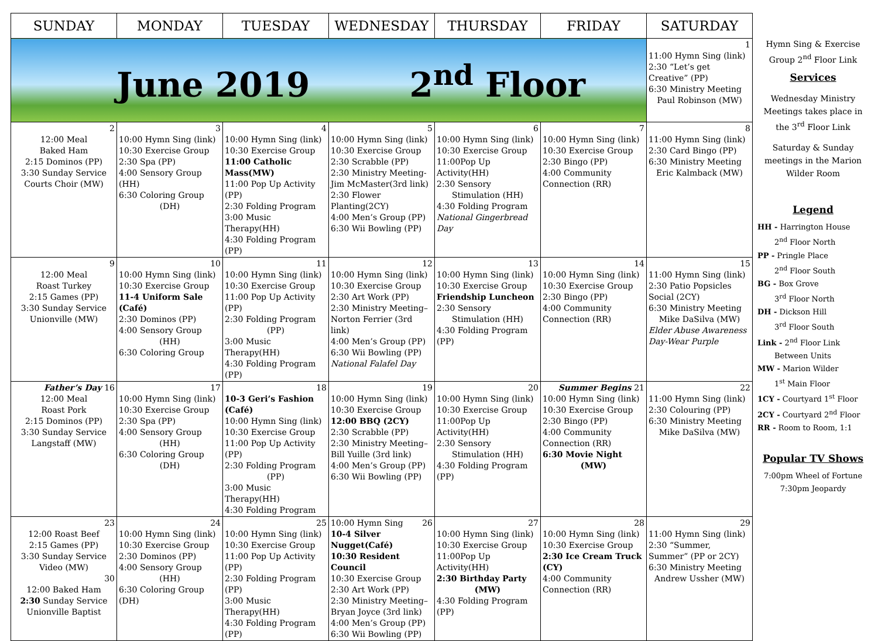| SUNDAY | MONDAY | TUESDAY | WEDNESDAY | THURSDAY | FRIDAY | SATURDAY |
| --- | --- | --- | --- | --- | --- | --- |
| June 2019 2<sup>nd</sup> Floor | | | | | | 1 11:00 Hymn Sing (link) 2:30 “Let’s get Creative” (PP) 6:30 Ministry Meeting Paul Robinson (MW) |
| 2 12:00 Meal Baked Ham 2:15 Dominos (PP) 3:30 Sunday Service Courts Choir (MW) | 3 10:00 Hymn Sing (link) 10:30 Exercise Group 2:30 Spa (PP) 4:00 Sensory Group (HH) 6:30 Coloring Group (DH) | 4 10:00 Hymn Sing (link) 10:30 Exercise Group 11:00 Catholic Mass(MW) 11:00 Pop Up Activity (PP) 2:30 Folding Program 3:00 Music Therapy(HH) 4:30 Folding Program (PP) | 5 10:00 Hymn Sing (link) 10:30 Exercise Group 2:30 Scrabble (PP) 2:30 Ministry Meeting- Jim McMaster(3rd link) 2:30 Flower Planting(2CY) 4:00 Men’s Group (PP) 6:30 Wii Bowling (PP) | 6 10:00 Hymn Sing (link) 10:30 Exercise Group 11:00Pop Up Activity(HH) 2:30 Sensory Stimulation (HH) 4:30 Folding Program National Gingerbread Day | 7 10:00 Hymn Sing (link) 10:30 Exercise Group 2:30 Bingo (PP) 4:00 Community Connection (RR) | 8 11:00 Hymn Sing (link) 2:30 Card Bingo (PP) 6:30 Ministry Meeting Eric Kalmback (MW) |
| 9 12:00 Meal Roast Turkey 2:15 Games (PP) 3:30 Sunday Service Unionville (MW) | 10 10:00 Hymn Sing (link) 10:30 Exercise Group 11-4 Uniform Sale (Café) 2:30 Dominos (PP) 4:00 Sensory Group (HH) 6:30 Coloring Group | 11 10:00 Hymn Sing (link) 10:30 Exercise Group 11:00 Pop Up Activity (PP) 2:30 Folding Program (PP) 3:00 Music Therapy(HH) 4:30 Folding Program (PP) | 12 10:00 Hymn Sing (link) 10:30 Exercise Group 2:30 Art Work (PP) 2:30 Ministry Meeting– Norton Ferrier (3rd link) 4:00 Men’s Group (PP) 6:30 Wii Bowling (PP) National Falafel Day | 13 10:00 Hymn Sing (link) 10:30 Exercise Group Friendship Luncheon 2:30 Sensory Stimulation (HH) 4:30 Folding Program (PP) | 14 10:00 Hymn Sing (link) 10:30 Exercise Group 2:30 Bingo (PP) 4:00 Community Connection (RR) | 15 11:00 Hymn Sing (link) 2:30 Patio Popsicles Social (2CY) 6:30 Ministry Meeting Mike DaSilva (MW) Elder Abuse Awareness Day-Wear Purple |
| Father’s Day 16 12:00 Meal Roast Pork 2:15 Dominos (PP) 3:30 Sunday Service Langstaff (MW) | 17 10:00 Hymn Sing (link) 10:30 Exercise Group 2:30 Spa (PP) 4:00 Sensory Group (HH) 6:30 Coloring Group (DH) | 18 10-3 Geri’s Fashion (Café) 10:00 Hymn Sing (link) 10:30 Exercise Group 11:00 Pop Up Activity (PP) 2:30 Folding Program (PP) 3:00 Music Therapy(HH) 4:30 Folding Program | 19 10:00 Hymn Sing (link) 10:30 Exercise Group 12:00 BBQ (2CY) 2:30 Scrabble (PP) 2:30 Ministry Meeting– Bill Yuille (3rd link) 4:00 Men’s Group (PP) 6:30 Wii Bowling (PP) | 20 10:00 Hymn Sing (link) 10:30 Exercise Group 11:00Pop Up Activity(HH) 2:30 Sensory Stimulation (HH) 4:30 Folding Program (PP) | Summer Begins 21 10:00 Hymn Sing (link) 10:30 Exercise Group 2:30 Bingo (PP) 4:00 Community Connection (RR) 6:30 Movie Night (MW) | 22 11:00 Hymn Sing (link) 2:30 Colouring (PP) 6:30 Ministry Meeting Mike DaSilva (MW) |
| 23 12:00 Roast Beef 2:15 Games (PP) 3:30 Sunday Service Video (MW) 30 12:00 Baked Ham 2:30 Sunday Service Unionville Baptist | 24 10:00 Hymn Sing (link) 10:30 Exercise Group 2:30 Dominos (PP) 4:00 Sensory Group (HH) 6:30 Coloring Group (DH) | 25 10:00 Hymn Sing (link) 10:30 Exercise Group 11:00 Pop Up Activity (PP) 2:30 Folding Program (PP) 3:00 Music Therapy(HH) 4:30 Folding Program (PP) | 10:00 Hymn Sing 26 10-4 Silver Nugget(Café) 10:30 Resident Council 10:30 Exercise Group 2:30 Art Work (PP) 2:30 Ministry Meeting– Bryan Joyce (3rd link) 4:00 Men’s Group (PP) 6:30 Wii Bowling (PP) | 27 10:00 Hymn Sing (link) 10:30 Exercise Group 11:00Pop Up Activity(HH) 2:30 Birthday Party (MW) 4:30 Folding Program (PP) | 28 10:00 Hymn Sing (link) 10:30 Exercise Group 2:30 Ice Cream Truck (CY) 4:00 Community Connection (RR) | 29 11:00 Hymn Sing (link) 2:30 “Summer, Summer” (PP or 2CY) 6:30 Ministry Meeting Andrew Ussher (MW) |
Hymn Sing & Exercise Group 2<sup>nd</sup> Floor Link
Services
Wednesday Ministry Meetings takes place in the 3<sup>rd</sup> Floor Link
Saturday & Sunday meetings in the Marion Wilder Room
Legend
HH - Harrington House
2<sup>nd</sup> Floor North
PP - Pringle Place
2<sup>nd</sup> Floor South
BG - Box Grove
3<sup>rd</sup> Floor North
DH - Dickson Hill
3<sup>rd</sup> Floor South
Link - 2<sup>nd</sup> Floor Link
Between Units
MW - Marion Wilder
1<sup>st</sup> Main Floor
1CY - Courtyard 1<sup>st</sup> Floor
2CY - Courtyard 2<sup>nd</sup> Floor
RR - Room to Room, 1:1
Popular TV Shows
7:00pm Wheel of Fortune
7:30pm Jeopardy